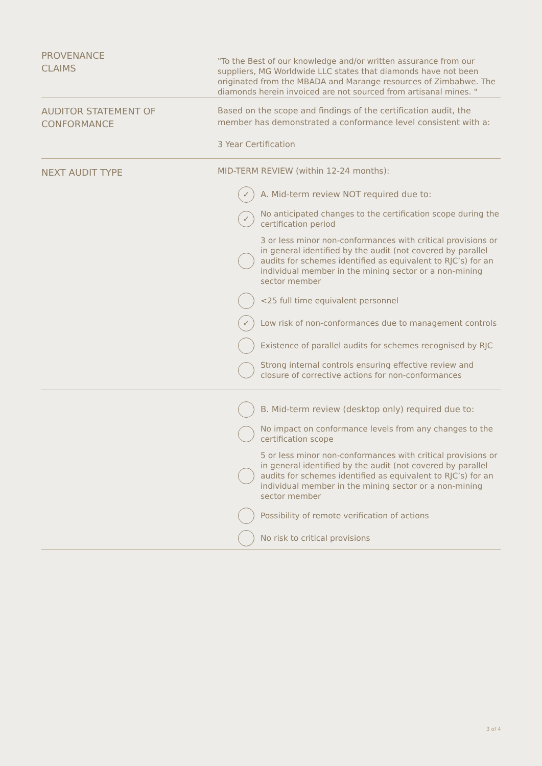PROVENANCE
CLAIMS
"To the Best of our knowledge and/or written assurance from our suppliers, MG Worldwide LLC states that diamonds have not been originated from the MBADA and Marange resources of Zimbabwe. The diamonds herein invoiced are not sourced from artisanal mines. "
AUDITOR STATEMENT OF
CONFORMANCE
Based on the scope and findings of the certification audit, the member has demonstrated a conformance level consistent with a:
3 Year Certification
NEXT AUDIT TYPE
MID-TERM REVIEW (within 12-24 months):
✓ A. Mid-term review NOT required due to:
✓ No anticipated changes to the certification scope during the certification period
3 or less minor non-conformances with critical provisions or in general identified by the audit (not covered by parallel audits for schemes identified as equivalent to RJC’s) for an individual member in the mining sector or a non-mining sector member
<25 full time equivalent personnel
✓ Low risk of non-conformances due to management controls
Existence of parallel audits for schemes recognised by RJC
Strong internal controls ensuring effective review and closure of corrective actions for non-conformances
B. Mid-term review (desktop only) required due to:
No impact on conformance levels from any changes to the certification scope
5 or less minor non-conformances with critical provisions or in general identified by the audit (not covered by parallel audits for schemes identified as equivalent to RJC’s) for an individual member in the mining sector or a non-mining sector member
Possibility of remote verification of actions
No risk to critical provisions
3 of 4